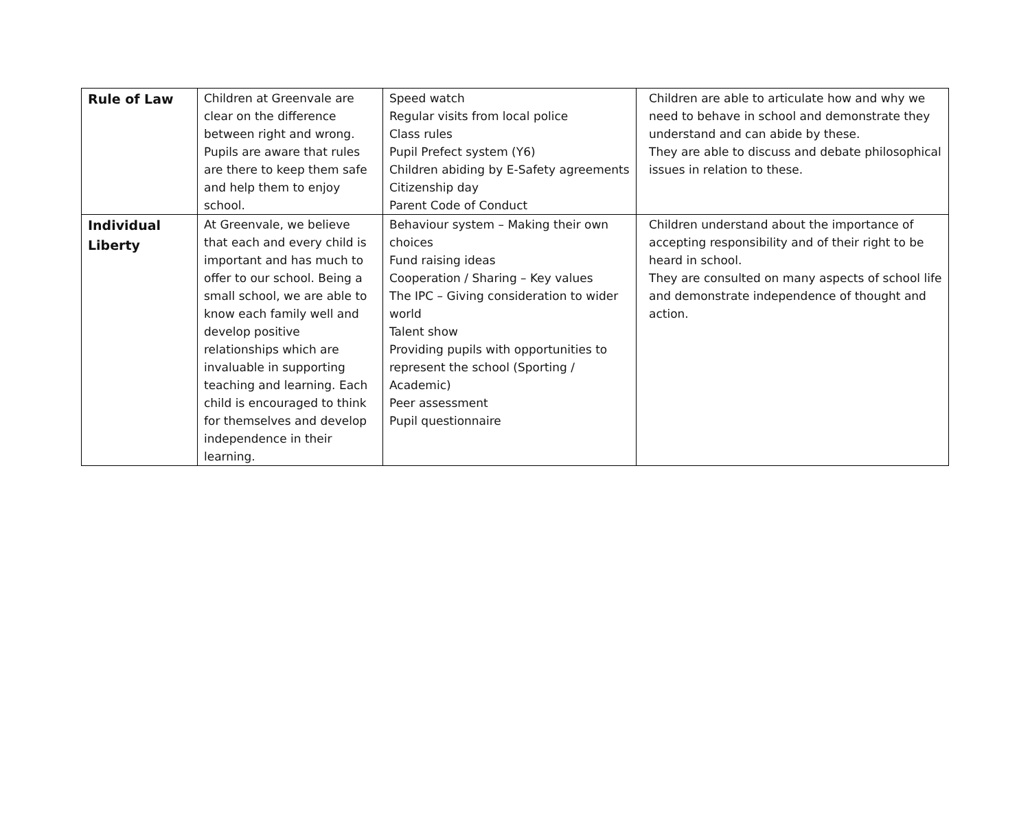| Rule of Law | Children at Greenvale are clear on the difference between right and wrong. Pupils are aware that rules are there to keep them safe and help them to enjoy school. | Speed watch Regular visits from local police Class rules Pupil Prefect system (Y6) Children abiding by E-Safety agreements Citizenship day Parent Code of Conduct | Children are able to articulate how and why we need to behave in school and demonstrate they understand and can abide by these. They are able to discuss and debate philosophical issues in relation to these. |
| Individual Liberty | At Greenvale, we believe that each and every child is important and has much to offer to our school. Being a small school, we are able to know each family well and develop positive relationships which are invaluable in supporting teaching and learning. Each child is encouraged to think for themselves and develop independence in their learning. | Behaviour system – Making their own choices Fund raising ideas Cooperation / Sharing – Key values The IPC – Giving consideration to wider world Talent show Providing pupils with opportunities to represent the school (Sporting / Academic) Peer assessment Pupil questionnaire | Children understand about the importance of accepting responsibility and of their right to be heard in school. They are consulted on many aspects of school life and demonstrate independence of thought and action. |